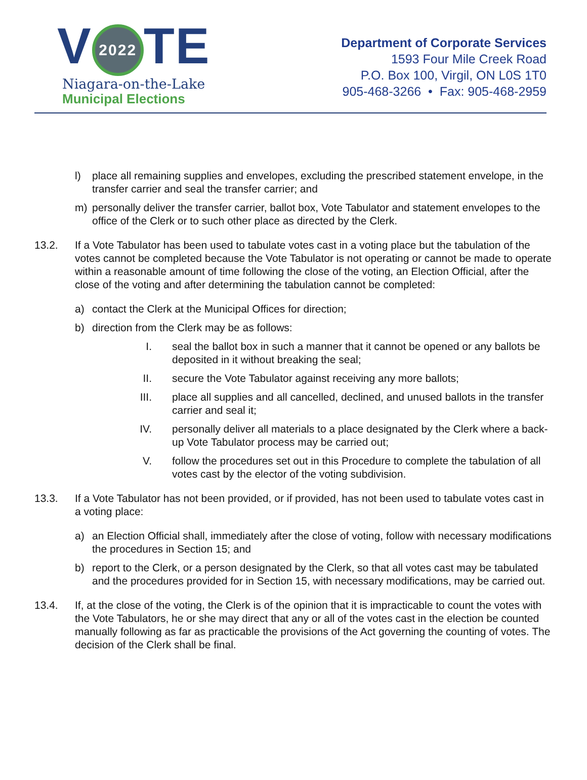V 2022 TE
Niagara-on-the-Lake
Municipal Elections
Department of Corporate Services
1593 Four Mile Creek Road
P.O. Box 100, Virgil, ON L0S 1T0
905-468-3266 • Fax: 905-468-2959
l) place all remaining supplies and envelopes, excluding the prescribed statement envelope, in the transfer carrier and seal the transfer carrier; and
m) personally deliver the transfer carrier, ballot box, Vote Tabulator and statement envelopes to the office of the Clerk or to such other place as directed by the Clerk.
13.2. If a Vote Tabulator has been used to tabulate votes cast in a voting place but the tabulation of the votes cannot be completed because the Vote Tabulator is not operating or cannot be made to operate within a reasonable amount of time following the close of the voting, an Election Official, after the close of the voting and after determining the tabulation cannot be completed:
a) contact the Clerk at the Municipal Offices for direction;
b) direction from the Clerk may be as follows:
I. seal the ballot box in such a manner that it cannot be opened or any ballots be deposited in it without breaking the seal;
II. secure the Vote Tabulator against receiving any more ballots;
III. place all supplies and all cancelled, declined, and unused ballots in the transfer carrier and seal it;
IV. personally deliver all materials to a place designated by the Clerk where a back-up Vote Tabulator process may be carried out;
V. follow the procedures set out in this Procedure to complete the tabulation of all votes cast by the elector of the voting subdivision.
13.3. If a Vote Tabulator has not been provided, or if provided, has not been used to tabulate votes cast in a voting place:
a) an Election Official shall, immediately after the close of voting, follow with necessary modifications the procedures in Section 15; and
b) report to the Clerk, or a person designated by the Clerk, so that all votes cast may be tabulated and the procedures provided for in Section 15, with necessary modifications, may be carried out.
13.4. If, at the close of the voting, the Clerk is of the opinion that it is impracticable to count the votes with the Vote Tabulators, he or she may direct that any or all of the votes cast in the election be counted manually following as far as practicable the provisions of the Act governing the counting of votes. The decision of the Clerk shall be final.